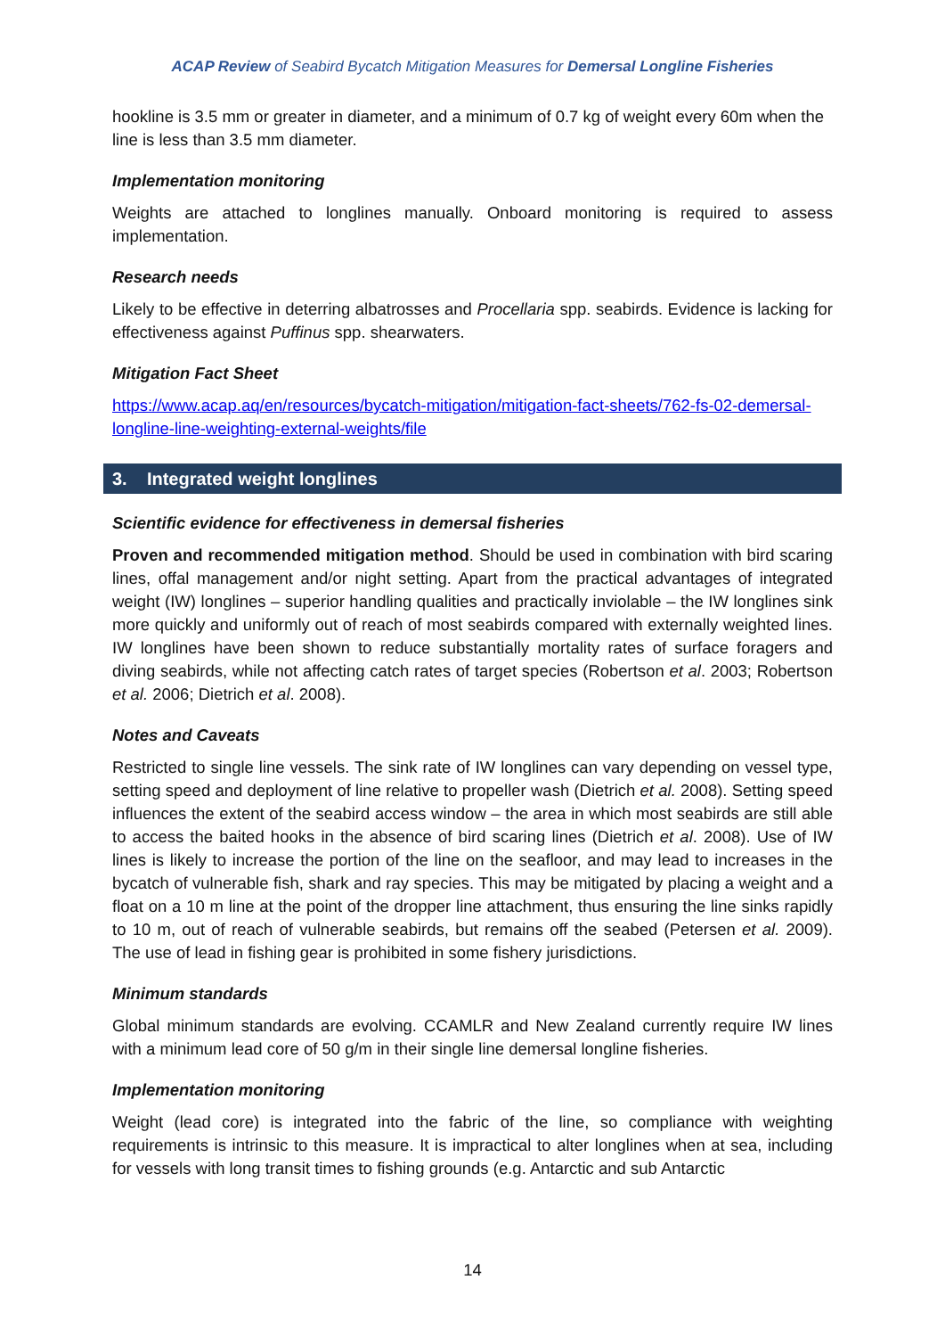ACAP Review of Seabird Bycatch Mitigation Measures for Demersal Longline Fisheries
hookline is 3.5 mm or greater in diameter, and a minimum of 0.7 kg of weight every 60m when the line is less than 3.5 mm diameter.
Implementation monitoring
Weights are attached to longlines manually. Onboard monitoring is required to assess implementation.
Research needs
Likely to be effective in deterring albatrosses and Procellaria spp. seabirds. Evidence is lacking for effectiveness against Puffinus spp. shearwaters.
Mitigation Fact Sheet
https://www.acap.aq/en/resources/bycatch-mitigation/mitigation-fact-sheets/762-fs-02-demersal-longline-line-weighting-external-weights/file
3. Integrated weight longlines
Scientific evidence for effectiveness in demersal fisheries
Proven and recommended mitigation method. Should be used in combination with bird scaring lines, offal management and/or night setting. Apart from the practical advantages of integrated weight (IW) longlines – superior handling qualities and practically inviolable – the IW longlines sink more quickly and uniformly out of reach of most seabirds compared with externally weighted lines. IW longlines have been shown to reduce substantially mortality rates of surface foragers and diving seabirds, while not affecting catch rates of target species (Robertson et al. 2003; Robertson et al. 2006; Dietrich et al. 2008).
Notes and Caveats
Restricted to single line vessels. The sink rate of IW longlines can vary depending on vessel type, setting speed and deployment of line relative to propeller wash (Dietrich et al. 2008). Setting speed influences the extent of the seabird access window – the area in which most seabirds are still able to access the baited hooks in the absence of bird scaring lines (Dietrich et al. 2008). Use of IW lines is likely to increase the portion of the line on the seafloor, and may lead to increases in the bycatch of vulnerable fish, shark and ray species. This may be mitigated by placing a weight and a float on a 10 m line at the point of the dropper line attachment, thus ensuring the line sinks rapidly to 10 m, out of reach of vulnerable seabirds, but remains off the seabed (Petersen et al. 2009). The use of lead in fishing gear is prohibited in some fishery jurisdictions.
Minimum standards
Global minimum standards are evolving. CCAMLR and New Zealand currently require IW lines with a minimum lead core of 50 g/m in their single line demersal longline fisheries.
Implementation monitoring
Weight (lead core) is integrated into the fabric of the line, so compliance with weighting requirements is intrinsic to this measure. It is impractical to alter longlines when at sea, including for vessels with long transit times to fishing grounds (e.g. Antarctic and sub Antarctic
14